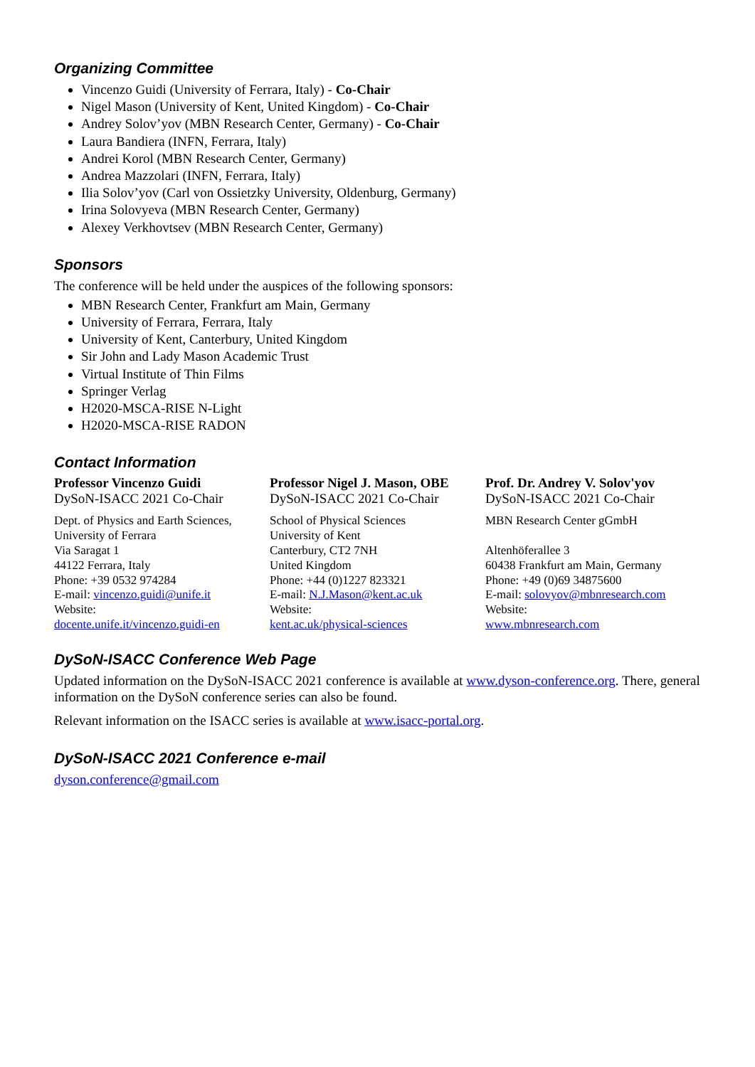Organizing Committee
Vincenzo Guidi (University of Ferrara, Italy) - Co-Chair
Nigel Mason (University of Kent, United Kingdom) - Co-Chair
Andrey Solov’yov (MBN Research Center, Germany) - Co-Chair
Laura Bandiera (INFN, Ferrara, Italy)
Andrei Korol (MBN Research Center, Germany)
Andrea Mazzolari (INFN, Ferrara, Italy)
Ilia Solov’yov (Carl von Ossietzky University, Oldenburg, Germany)
Irina Solovyeva (MBN Research Center, Germany)
Alexey Verkhovtsev (MBN Research Center, Germany)
Sponsors
The conference will be held under the auspices of the following sponsors:
MBN Research Center, Frankfurt am Main, Germany
University of Ferrara, Ferrara, Italy
University of Kent, Canterbury, United Kingdom
Sir John and Lady Mason Academic Trust
Virtual Institute of Thin Films
Springer Verlag
H2020-MSCA-RISE N-Light
H2020-MSCA-RISE RADON
Contact Information
Professor Vincenzo Guidi
DySoN-ISACC 2021 Co-Chair
Dept. of Physics and Earth Sciences,
University of Ferrara
Via Saragat 1
44122 Ferrara, Italy
Phone: +39 0532 974284
E-mail: vincenzo.guidi@unife.it
Website:
docente.unife.it/vincenzo.guidi-en
Professor Nigel J. Mason, OBE
DySoN-ISACC 2021 Co-Chair
School of Physical Sciences
University of Kent
Canterbury, CT2 7NH
United Kingdom
Phone: +44 (0)1227 823321
E-mail: N.J.Mason@kent.ac.uk
Website:
kent.ac.uk/physical-sciences
Prof. Dr. Andrey V. Solov'yov
DySoN-ISACC 2021 Co-Chair
MBN Research Center gGmbH
Altenhöferallee 3
60438 Frankfurt am Main, Germany
Phone: +49 (0)69 34875600
E-mail: solovyov@mbnresearch.com
Website:
www.mbnresearch.com
DySoN-ISACC Conference Web Page
Updated information on the DySoN-ISACC 2021 conference is available at www.dyson-conference.org. There, general information on the DySoN conference series can also be found.
Relevant information on the ISACC series is available at www.isacc-portal.org.
DySoN-ISACC 2021 Conference e-mail
dyson.conference@gmail.com